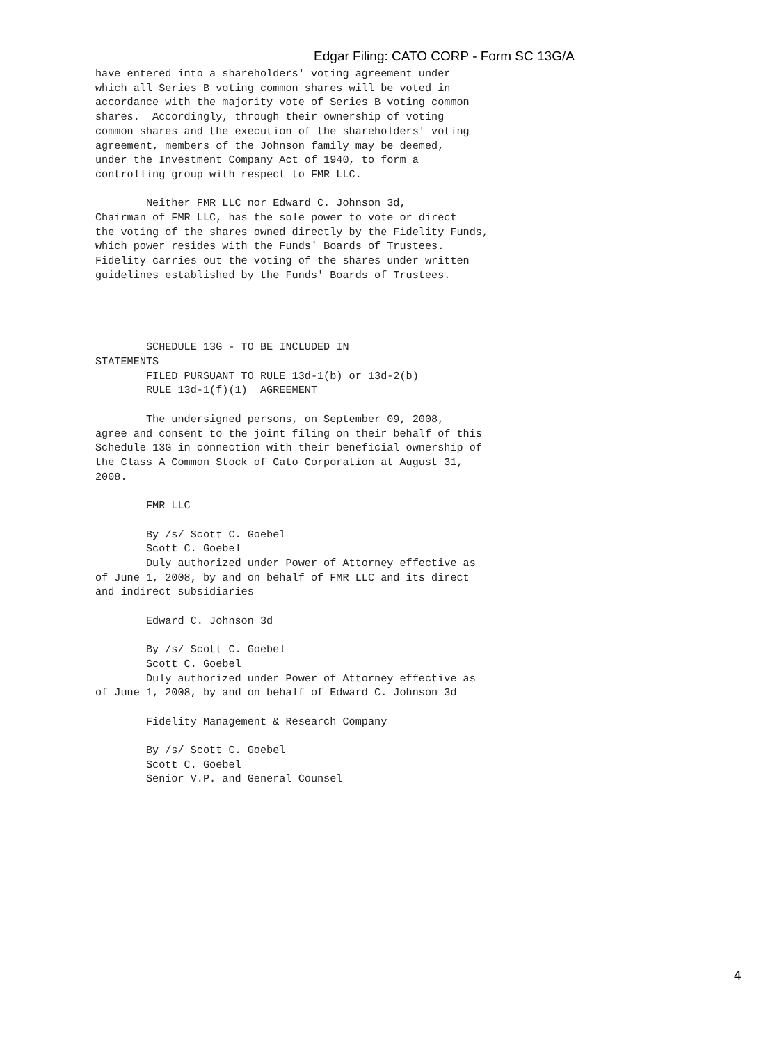Edgar Filing: CATO CORP - Form SC 13G/A
have entered into a shareholders' voting agreement under
which all Series B voting common shares will be voted in
accordance with the majority vote of Series B voting common
shares.  Accordingly, through their ownership of voting
common shares and the execution of the shareholders' voting
agreement, members of the Johnson family may be deemed,
under the Investment Company Act of 1940, to form a
controlling group with respect to FMR LLC.

        Neither FMR LLC nor Edward C. Johnson 3d,
Chairman of FMR LLC, has the sole power to vote or direct
the voting of the shares owned directly by the Fidelity Funds,
which power resides with the Funds' Boards of Trustees.
Fidelity carries out the voting of the shares under written
guidelines established by the Funds' Boards of Trustees.




        SCHEDULE 13G - TO BE INCLUDED IN
STATEMENTS
        FILED PURSUANT TO RULE 13d-1(b) or 13d-2(b)
        RULE 13d-1(f)(1)  AGREEMENT

        The undersigned persons, on September 09, 2008,
agree and consent to the joint filing on their behalf of this
Schedule 13G in connection with their beneficial ownership of
the Class A Common Stock of Cato Corporation at August 31,
2008.

        FMR LLC

        By /s/ Scott C. Goebel
        Scott C. Goebel
        Duly authorized under Power of Attorney effective as
of June 1, 2008, by and on behalf of FMR LLC and its direct
and indirect subsidiaries

        Edward C. Johnson 3d

        By /s/ Scott C. Goebel
        Scott C. Goebel
        Duly authorized under Power of Attorney effective as
of June 1, 2008, by and on behalf of Edward C. Johnson 3d

        Fidelity Management & Research Company

        By /s/ Scott C. Goebel
        Scott C. Goebel
        Senior V.P. and General Counsel
4